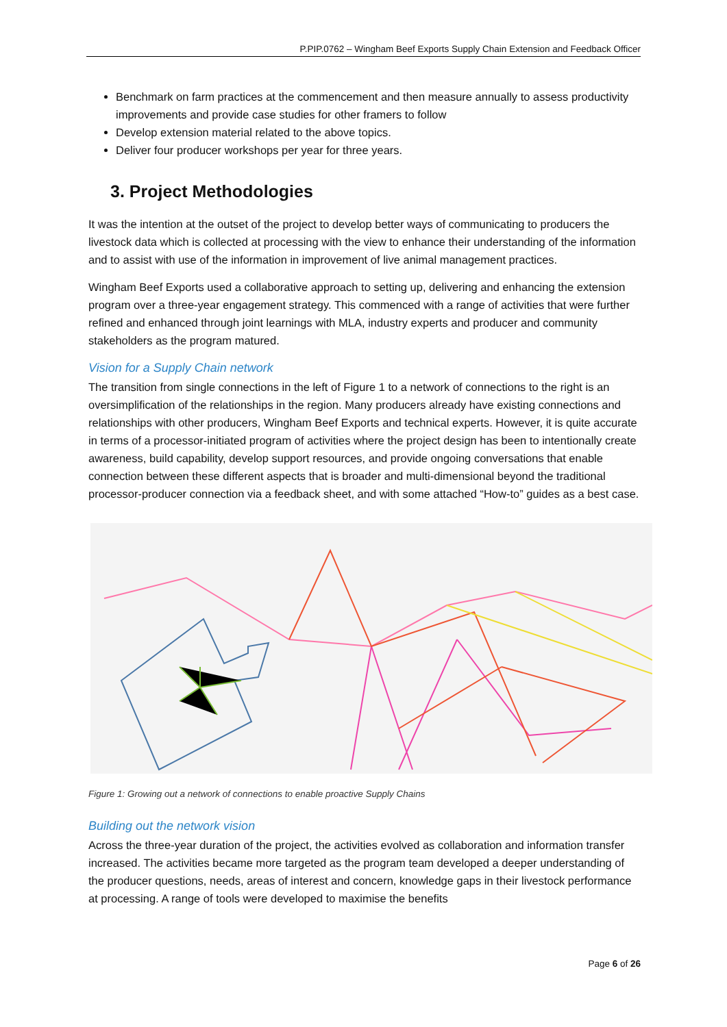P.PIP.0762 – Wingham Beef Exports Supply Chain Extension and Feedback Officer
Benchmark on farm practices at the commencement and then measure annually to assess productivity improvements and provide case studies for other framers to follow
Develop extension material related to the above topics.
Deliver four producer workshops per year for three years.
3. Project Methodologies
It was the intention at the outset of the project to develop better ways of communicating to producers the livestock data which is collected at processing with the view to enhance their understanding of the information and to assist with use of the information in improvement of live animal management practices.
Wingham Beef Exports used a collaborative approach to setting up, delivering and enhancing the extension program over a three-year engagement strategy. This commenced with a range of activities that were further refined and enhanced through joint learnings with MLA, industry experts and producer and community stakeholders as the program matured.
Vision for a Supply Chain network
The transition from single connections in the left of Figure 1 to a network of connections to the right is an oversimplification of the relationships in the region. Many producers already have existing connections and relationships with other producers, Wingham Beef Exports and technical experts. However, it is quite accurate in terms of a processor-initiated program of activities where the project design has been to intentionally create awareness, build capability, develop support resources, and provide ongoing conversations that enable connection between these different aspects that is broader and multi-dimensional beyond the traditional processor-producer connection via a feedback sheet, and with some attached “How-to” guides as a best case.
Figure 1: Growing out a network of connections to enable proactive Supply Chains
Building out the network vision
Across the three-year duration of the project, the activities evolved as collaboration and information transfer increased. The activities became more targeted as the program team developed a deeper understanding of the producer questions, needs, areas of interest and concern, knowledge gaps in their livestock performance at processing. A range of tools were developed to maximise the benefits
Page 6 of 26